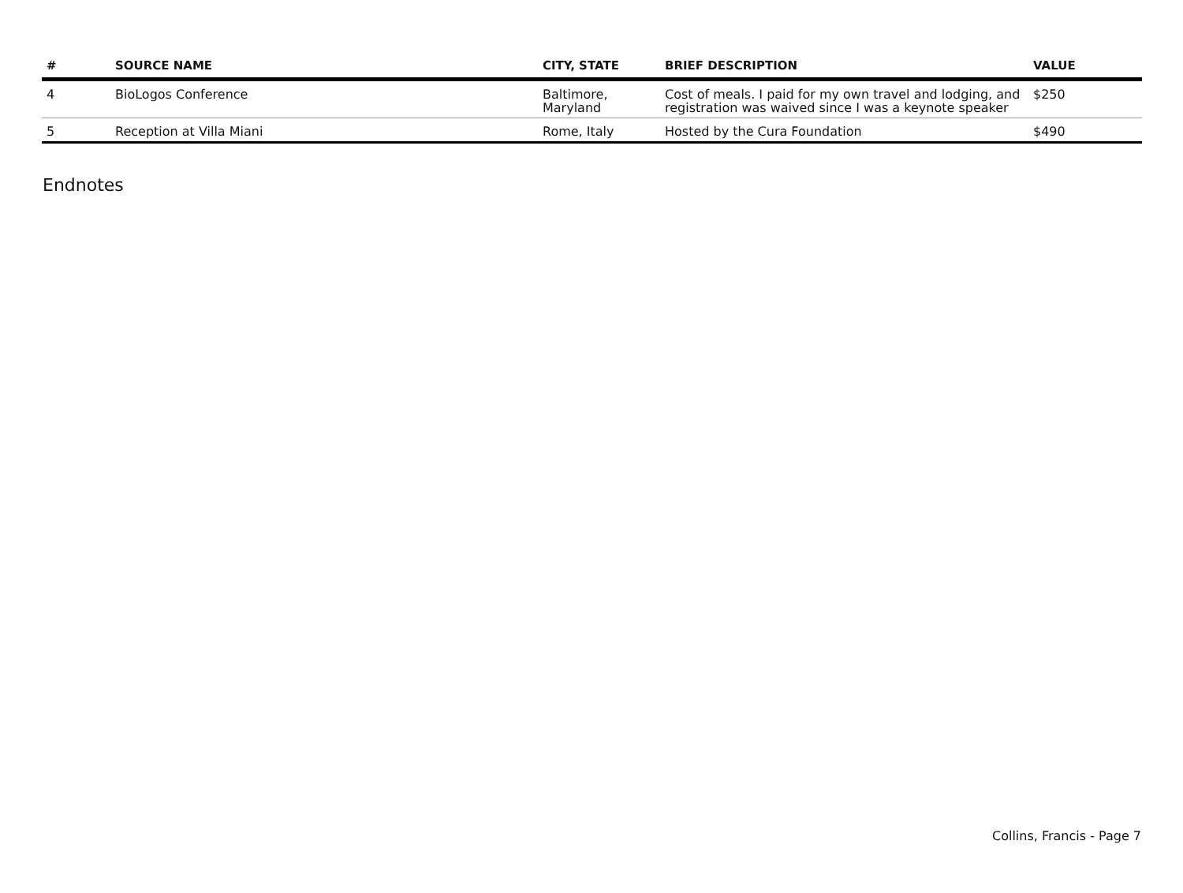| # | SOURCE NAME | CITY, STATE | BRIEF DESCRIPTION | VALUE |
| --- | --- | --- | --- | --- |
| 4 | BioLogos Conference | Baltimore, Maryland | Cost of meals. I paid for my own travel and lodging, and registration was waived since I was a keynote speaker | $250 |
| 5 | Reception at Villa Miani | Rome, Italy | Hosted by the Cura Foundation | $490 |
Endnotes
Collins, Francis - Page 7